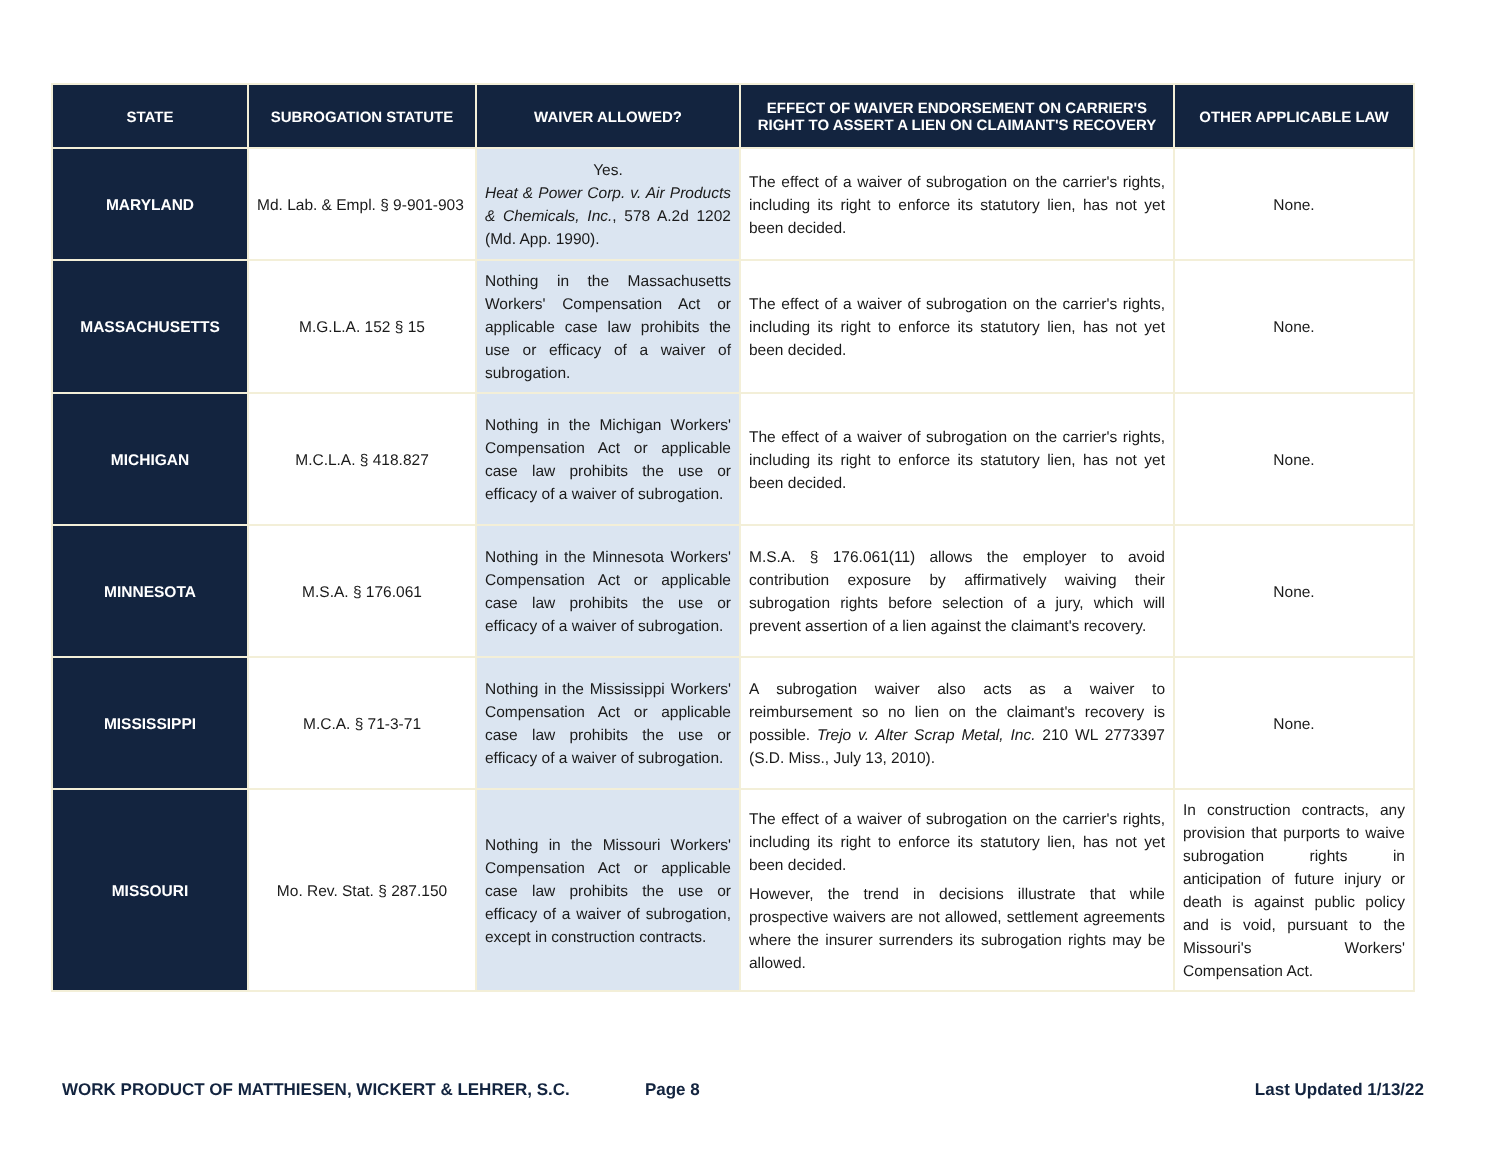| STATE | SUBROGATION STATUTE | WAIVER ALLOWED? | EFFECT OF WAIVER ENDORSEMENT ON CARRIER'S RIGHT TO ASSERT A LIEN ON CLAIMANT'S RECOVERY | OTHER APPLICABLE LAW |
| --- | --- | --- | --- | --- |
| MARYLAND | Md. Lab. & Empl. § 9-901-903 | Yes. Heat & Power Corp. v. Air Products & Chemicals, Inc. , 578 A.2d 1202 (Md. App. 1990). | The effect of a waiver of subrogation on the carrier's rights, including its right to enforce its statutory lien, has not yet been decided. | None. |
| MASSACHUSETTS | M.G.L.A. 152 § 15 | Nothing in the Massachusetts Workers' Compensation Act or applicable case law prohibits the use or efficacy of a waiver of subrogation. | The effect of a waiver of subrogation on the carrier's rights, including its right to enforce its statutory lien, has not yet been decided. | None. |
| MICHIGAN | M.C.L.A. § 418.827 | Nothing in the Michigan Workers' Compensation Act or applicable case law prohibits the use or efficacy of a waiver of subrogation. | The effect of a waiver of subrogation on the carrier's rights, including its right to enforce its statutory lien, has not yet been decided. | None. |
| MINNESOTA | M.S.A. § 176.061 | Nothing in the Minnesota Workers' Compensation Act or applicable case law prohibits the use or efficacy of a waiver of subrogation. | M.S.A. § 176.061(11) allows the employer to avoid contribution exposure by affirmatively waiving their subrogation rights before selection of a jury, which will prevent assertion of a lien against the claimant's recovery. | None. |
| MISSISSIPPI | M.C.A. § 71-3-71 | Nothing in the Mississippi Workers' Compensation Act or applicable case law prohibits the use or efficacy of a waiver of subrogation. | A subrogation waiver also acts as a waiver to reimbursement so no lien on the claimant's recovery is possible. Trejo v. Alter Scrap Metal, Inc. 210 WL 2773397 (S.D. Miss., July 13, 2010). | None. |
| MISSOURI | Mo. Rev. Stat. § 287.150 | Nothing in the Missouri Workers' Compensation Act or applicable case law prohibits the use or efficacy of a waiver of subrogation, except in construction contracts. | The effect of a waiver of subrogation on the carrier's rights, including its right to enforce its statutory lien, has not yet been decided. However, the trend in decisions illustrate that while prospective waivers are not allowed, settlement agreements where the insurer surrenders its subrogation rights may be allowed. | In construction contracts, any provision that purports to waive subrogation rights in anticipation of future injury or death is against public policy and is void, pursuant to the Missouri's Workers' Compensation Act. |
WORK PRODUCT OF MATTHIESEN, WICKERT & LEHRER, S.C. Page 8 Last Updated 1/13/22